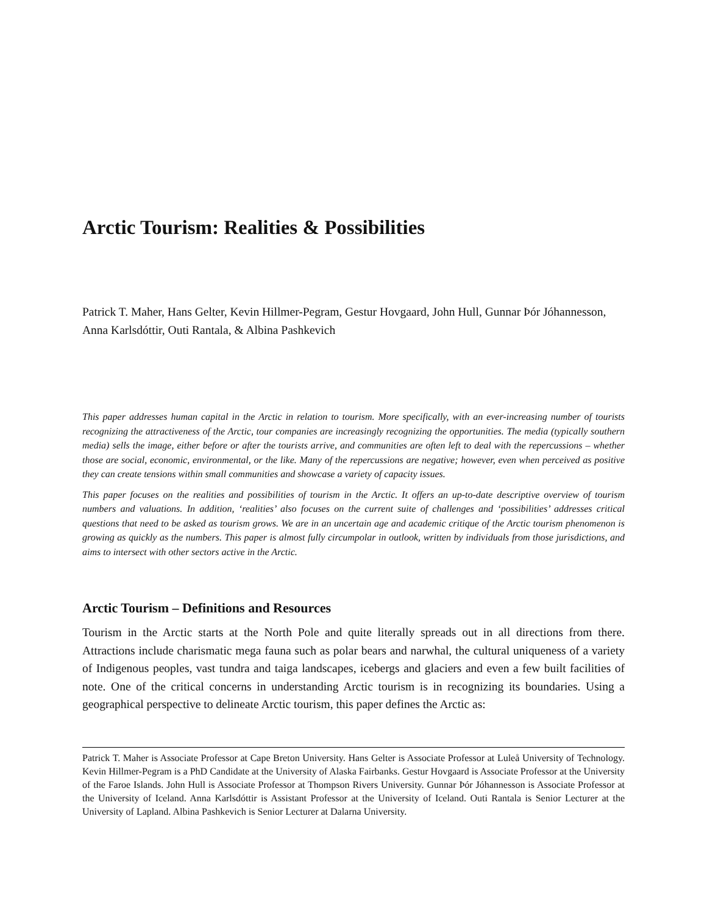Arctic Tourism: Realities & Possibilities
Patrick T. Maher, Hans Gelter, Kevin Hillmer-Pegram, Gestur Hovgaard, John Hull, Gunnar Þór Jóhannesson, Anna Karlsdóttir, Outi Rantala, & Albina Pashkevich
This paper addresses human capital in the Arctic in relation to tourism. More specifically, with an ever-increasing number of tourists recognizing the attractiveness of the Arctic, tour companies are increasingly recognizing the opportunities. The media (typically southern media) sells the image, either before or after the tourists arrive, and communities are often left to deal with the repercussions – whether those are social, economic, environmental, or the like. Many of the repercussions are negative; however, even when perceived as positive they can create tensions within small communities and showcase a variety of capacity issues.
This paper focuses on the realities and possibilities of tourism in the Arctic. It offers an up-to-date descriptive overview of tourism numbers and valuations. In addition, ‘realities’ also focuses on the current suite of challenges and ‘possibilities’ addresses critical questions that need to be asked as tourism grows. We are in an uncertain age and academic critique of the Arctic tourism phenomenon is growing as quickly as the numbers. This paper is almost fully circumpolar in outlook, written by individuals from those jurisdictions, and aims to intersect with other sectors active in the Arctic.
Arctic Tourism – Definitions and Resources
Tourism in the Arctic starts at the North Pole and quite literally spreads out in all directions from there. Attractions include charismatic mega fauna such as polar bears and narwhal, the cultural uniqueness of a variety of Indigenous peoples, vast tundra and taiga landscapes, icebergs and glaciers and even a few built facilities of note. One of the critical concerns in understanding Arctic tourism is in recognizing its boundaries. Using a geographical perspective to delineate Arctic tourism, this paper defines the Arctic as:
Patrick T. Maher is Associate Professor at Cape Breton University. Hans Gelter is Associate Professor at Luleå University of Technology. Kevin Hillmer-Pegram is a PhD Candidate at the University of Alaska Fairbanks. Gestur Hovgaard is Associate Professor at the University of the Faroe Islands. John Hull is Associate Professor at Thompson Rivers University. Gunnar Þór Jóhannesson is Associate Professor at the University of Iceland. Anna Karlsdóttir is Assistant Professor at the University of Iceland. Outi Rantala is Senior Lecturer at the University of Lapland. Albina Pashkevich is Senior Lecturer at Dalarna University.